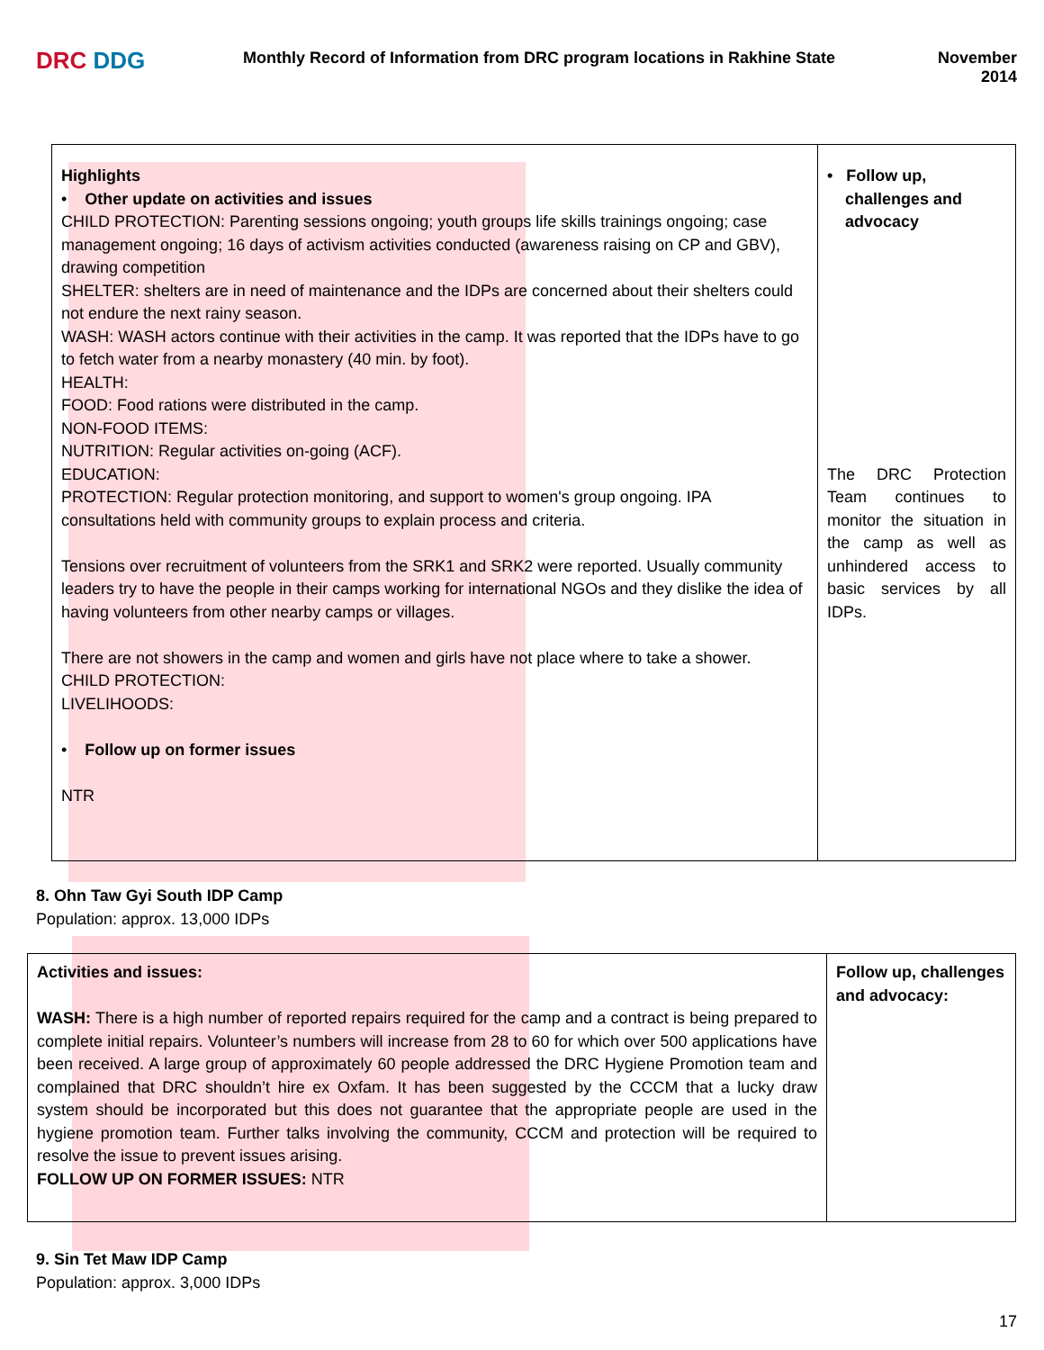DRC DDG
Monthly Record of Information from DRC program locations in Rakhine State
November
2014
| Highlights • Other update on activities and issues CHILD PROTECTION: Parenting sessions ongoing; youth groups life skills trainings ongoing; case management ongoing; 16 days of activism activities conducted (awareness raising on CP and GBV), drawing competition SHELTER: shelters are in need of maintenance and the IDPs are concerned about their shelters could not endure the next rainy season. WASH: WASH actors continue with their activities in the camp. It was reported that the IDPs have to go to fetch water from a nearby monastery (40 min. by foot). HEALTH: FOOD: Food rations were distributed in the camp. NON-FOOD ITEMS: NUTRITION: Regular activities on-going (ACF). EDUCATION: PROTECTION: Regular protection monitoring, and support to women's group ongoing. IPA consultations held with community groups to explain process and criteria. Tensions over recruitment of volunteers from the SRK1 and SRK2 were reported. Usually community leaders try to have the people in their camps working for international NGOs and they dislike the idea of having volunteers from other nearby camps or villages. There are not showers in the camp and women and girls have not place where to take a shower. CHILD PROTECTION: LIVELIHOODS: • Follow up on former issues NTR | • Follow up, challenges and advocacy The DRC Protection Team continues to monitor the situation in the camp as well as unhindered access to basic services by all IDPs. |
8. Ohn Taw Gyi South IDP Camp
Population: approx. 13,000 IDPs
| Activities and issues: WASH: There is a high number of reported repairs required for the camp and a contract is being prepared to complete initial repairs. Volunteer’s numbers will increase from 28 to 60 for which over 500 applications have been received. A large group of approximately 60 people addressed the DRC Hygiene Promotion team and complained that DRC shouldn’t hire ex Oxfam. It has been suggested by the CCCM that a lucky draw system should be incorporated but this does not guarantee that the appropriate people are used in the hygiene promotion team. Further talks involving the community, CCCM and protection will be required to resolve the issue to prevent issues arising. FOLLOW UP ON FORMER ISSUES: NTR | Follow up, challenges and advocacy: |
9. Sin Tet Maw IDP Camp
Population: approx. 3,000 IDPs
17